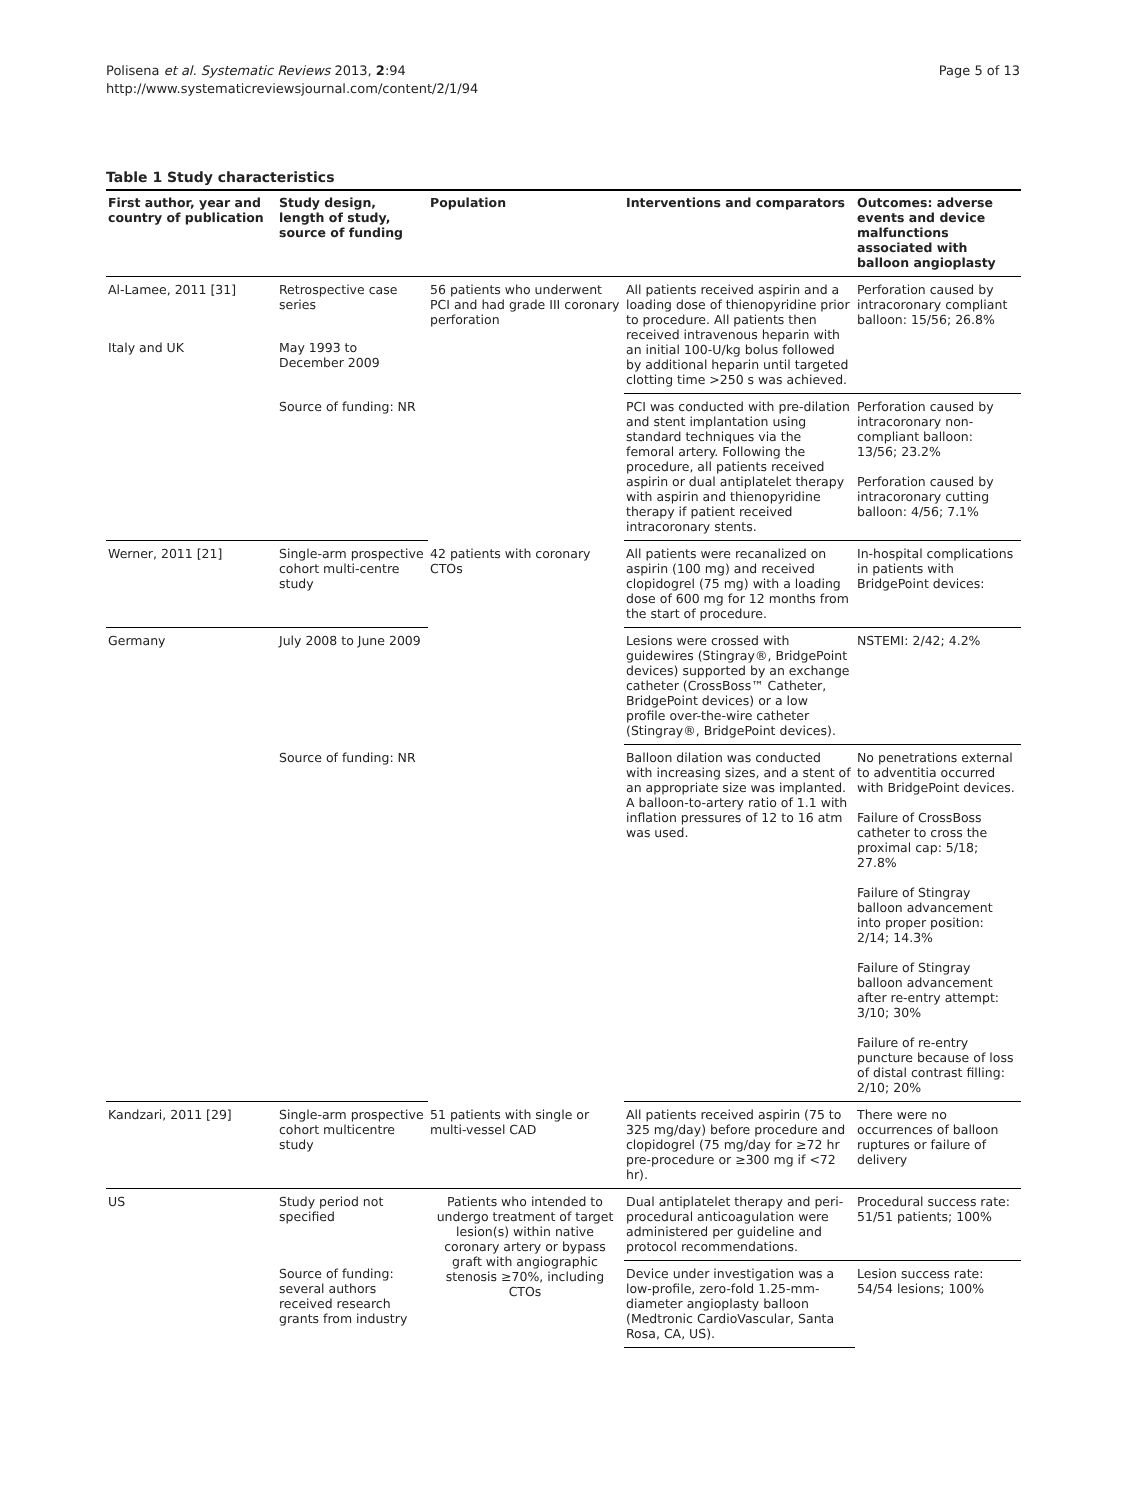Polisena et al. Systematic Reviews 2013, 2:94
http://www.systematicreviewsjournal.com/content/2/1/94
Page 5 of 13
Table 1 Study characteristics
| First author, year and country of publication | Study design, length of study, source of funding | Population | Interventions and comparators | Outcomes: adverse events and device malfunctions associated with balloon angioplasty |
| --- | --- | --- | --- | --- |
| Al-Lamee, 2011 [31] | Retrospective case series | 56 patients who underwent PCI and had grade III coronary perforation | All patients received aspirin and a loading dose of thienopyridine prior to procedure. All patients then received intravenous heparin with an initial 100-U/kg bolus followed by additional heparin until targeted clotting time >250 s was achieved. | Perforation caused by intracoronary compliant balloon: 15/56; 26.8% |
| Italy and UK | May 1993 to December 2009 | | | |
| | Source of funding: NR | | PCI was conducted with pre-dilation and stent implantation using standard techniques via the femoral artery. Following the procedure, all patients received aspirin or dual antiplatelet therapy with aspirin and thienopyridine therapy if patient received intracoronary stents. | Perforation caused by intracoronary non-compliant balloon: 13/56; 23.2% Perforation caused by intracoronary cutting balloon: 4/56; 7.1% |
| Werner, 2011 [21] | Single-arm prospective cohort multi-centre study | 42 patients with coronary CTOs | All patients were recanalized on aspirin (100 mg) and received clopidogrel (75 mg) with a loading dose of 600 mg for 12 months from the start of procedure. | In-hospital complications in patients with BridgePoint devices: |
| Germany | July 2008 to June 2009 | | Lesions were crossed with guidewires (Stingray®, BridgePoint devices) supported by an exchange catheter (CrossBoss™ Catheter, BridgePoint devices) or a low profile over-the-wire catheter (Stingray®, BridgePoint devices). | NSTEMI: 2/42; 4.2% |
| | Source of funding: NR | | Balloon dilation was conducted with increasing sizes, and a stent of an appropriate size was implanted. A balloon-to-artery ratio of 1.1 with inflation pressures of 12 to 16 atm was used. | No penetrations external to adventitia occurred with BridgePoint devices. Failure of CrossBoss catheter to cross the proximal cap: 5/18; 27.8% Failure of Stingray balloon advancement into proper position: 2/14; 14.3% Failure of Stingray balloon advancement after re-entry attempt: 3/10; 30% Failure of re-entry puncture because of loss of distal contrast filling: 2/10; 20% |
| Kandzari, 2011 [29] | Single-arm prospective cohort multicentre study | 51 patients with single or multi-vessel CAD | All patients received aspirin (75 to 325 mg/day) before procedure and clopidogrel (75 mg/day for ≥72 hr pre-procedure or ≥300 mg if <72 hr). | There were no occurrences of balloon ruptures or failure of delivery |
| US | Study period not specified | Patients who intended to undergo treatment of target lesion(s) within native coronary artery or bypass graft with angiographic stenosis ≥70%, including CTOs | Dual antiplatelet therapy and peri-procedural anticoagulation were administered per guideline and protocol recommendations. | Procedural success rate: 51/51 patients; 100% |
| | Source of funding: several authors received research grants from industry | | Device under investigation was a low-profile, zero-fold 1.25-mm-diameter angioplasty balloon (Medtronic CardioVascular, Santa Rosa, CA, US). | Lesion success rate: 54/54 lesions; 100% |